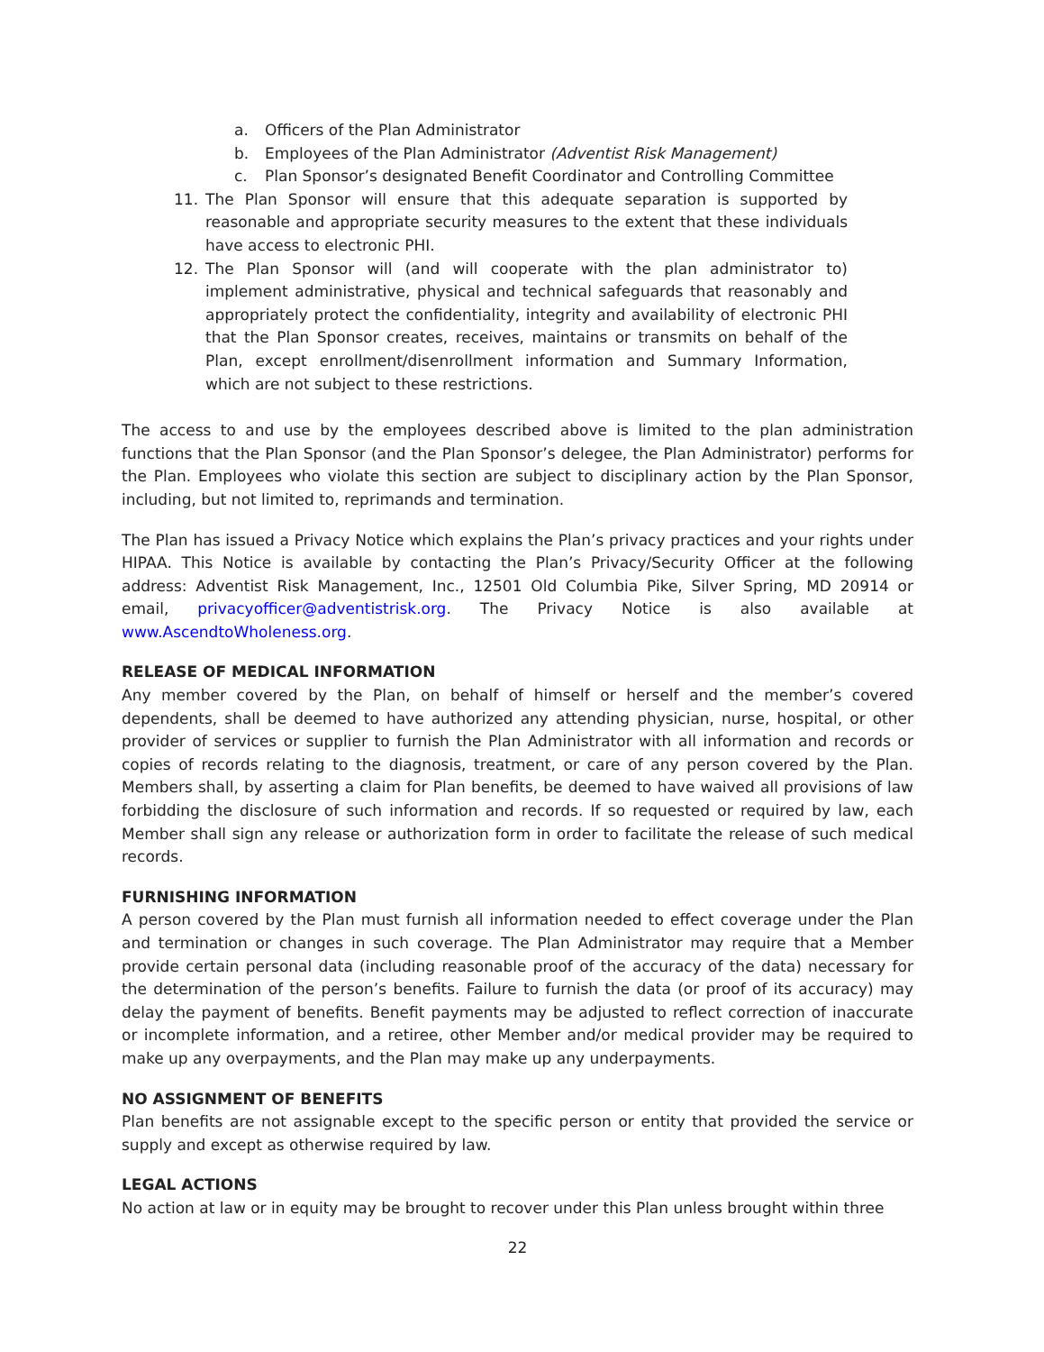a. Officers of the Plan Administrator
b. Employees of the Plan Administrator (Adventist Risk Management)
c. Plan Sponsor’s designated Benefit Coordinator and Controlling Committee
11. The Plan Sponsor will ensure that this adequate separation is supported by reasonable and appropriate security measures to the extent that these individuals have access to electronic PHI.
12. The Plan Sponsor will (and will cooperate with the plan administrator to) implement administrative, physical and technical safeguards that reasonably and appropriately protect the confidentiality, integrity and availability of electronic PHI that the Plan Sponsor creates, receives, maintains or transmits on behalf of the Plan, except enrollment/disenrollment information and Summary Information, which are not subject to these restrictions.
The access to and use by the employees described above is limited to the plan administration functions that the Plan Sponsor (and the Plan Sponsor’s delegee, the Plan Administrator) performs for the Plan. Employees who violate this section are subject to disciplinary action by the Plan Sponsor, including, but not limited to, reprimands and termination.
The Plan has issued a Privacy Notice which explains the Plan’s privacy practices and your rights under HIPAA. This Notice is available by contacting the Plan’s Privacy/Security Officer at the following address: Adventist Risk Management, Inc., 12501 Old Columbia Pike, Silver Spring, MD 20914 or email, privacyofficer@adventistrisk.org. The Privacy Notice is also available at www.AscendtoWholeness.org.
RELEASE OF MEDICAL INFORMATION
Any member covered by the Plan, on behalf of himself or herself and the member’s covered dependents, shall be deemed to have authorized any attending physician, nurse, hospital, or other provider of services or supplier to furnish the Plan Administrator with all information and records or copies of records relating to the diagnosis, treatment, or care of any person covered by the Plan. Members shall, by asserting a claim for Plan benefits, be deemed to have waived all provisions of law forbidding the disclosure of such information and records. If so requested or required by law, each Member shall sign any release or authorization form in order to facilitate the release of such medical records.
FURNISHING INFORMATION
A person covered by the Plan must furnish all information needed to effect coverage under the Plan and termination or changes in such coverage. The Plan Administrator may require that a Member provide certain personal data (including reasonable proof of the accuracy of the data) necessary for the determination of the person’s benefits. Failure to furnish the data (or proof of its accuracy) may delay the payment of benefits. Benefit payments may be adjusted to reflect correction of inaccurate or incomplete information, and a retiree, other Member and/or medical provider may be required to make up any overpayments, and the Plan may make up any underpayments.
NO ASSIGNMENT OF BENEFITS
Plan benefits are not assignable except to the specific person or entity that provided the service or supply and except as otherwise required by law.
LEGAL ACTIONS
No action at law or in equity may be brought to recover under this Plan unless brought within three
22